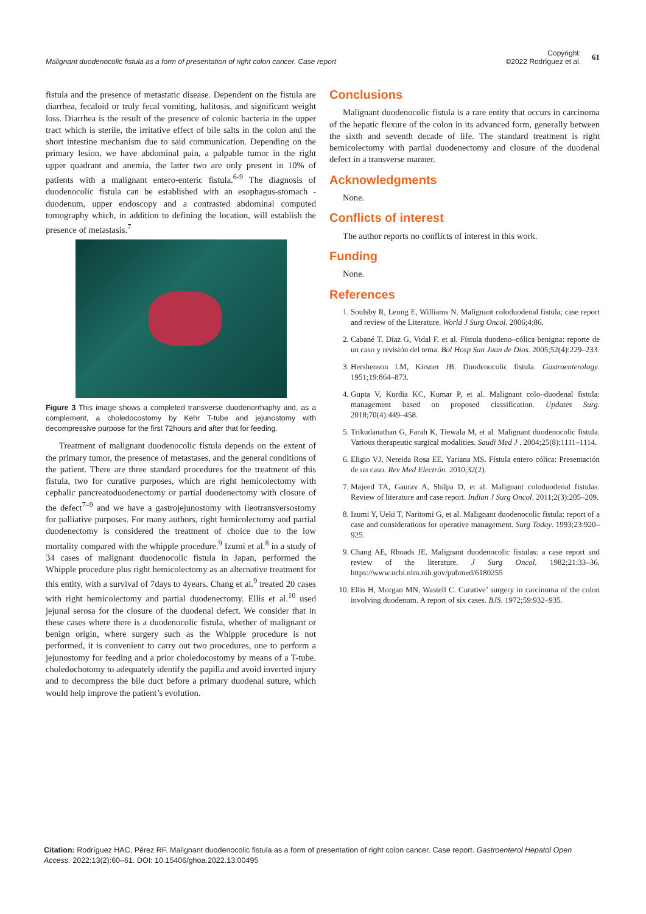Malignant duodenocolic fistula as a form of presentation of right colon cancer. Case report
Copyright:
©2022 Rodríguez et al.
61
fistula and the presence of metastatic disease. Dependent on the fistula are diarrhea, fecaloid or truly fecal vomiting, halitosis, and significant weight loss. Diarrhea is the result of the presence of colonic bacteria in the upper tract which is sterile, the irritative effect of bile salts in the colon and the short intestine mechanism due to said communication. Depending on the primary lesion, we have abdominal pain, a palpable tumor in the right upper quadrant and anemia, the latter two are only present in 10% of patients with a malignant entero-enteric fistula.<sup>6-9</sup> The diagnosis of duodenocolic fistula can be established with an esophagus-stomach -duodenum, upper endoscopy and a contrasted abdominal computed tomography which, in addition to defining the location, will establish the presence of metastasis.<sup>7</sup>
Figure 3 This image shows a completed transverse duodenorrhaphy and, as a complement, a choledocostomy by Kehr T-tube and jejunostomy with decompressive purpose for the first 72hours and after that for feeding.
Treatment of malignant duodenocolic fistula depends on the extent of the primary tumor, the presence of metastases, and the general conditions of the patient. There are three standard procedures for the treatment of this fistula, two for curative purposes, which are right hemicolectomy with cephalic pancreatoduodenectomy or partial duodenectomy with closure of the defect<sup>7–9</sup> and we have a gastrojejunostomy with ileotransversostomy for palliative purposes. For many authors, right hemicolectomy and partial duodenectomy is considered the treatment of choice due to the low mortality compared with the whipple procedure.<sup>9</sup> Izumi et al.<sup>8</sup> in a study of 34 cases of malignant duodenocolic fistula in Japan, performed the Whipple procedure plus right hemicolectomy as an alternative treatment for this entity, with a survival of 7days to 4years. Chang et al.<sup>9</sup> treated 20 cases with right hemicolectomy and partial duodenectomy. Ellis et al.<sup>10</sup> used jejunal serosa for the closure of the duodenal defect. We consider that in these cases where there is a duodenocolic fistula, whether of malignant or benign origin, where surgery such as the Whipple procedure is not performed, it is convenient to carry out two procedures, one to perform a jejunostomy for feeding and a prior choledocostomy by means of a T-tube. choledochotomy to adequately identify the papilla and avoid inverted injury and to decompress the bile duct before a primary duodenal suture, which would help improve the patient’s evolution.
Conclusions
Malignant duodenocolic fistula is a rare entity that occurs in carcinoma of the hepatic flexure of the colon in its advanced form, generally between the sixth and seventh decade of life. The standard treatment is right hemicolectomy with partial duodenectomy and closure of the duodenal defect in a transverse manner.
Acknowledgments
None.
Conflicts of interest
The author reports no conflicts of interest in this work.
Funding
None.
References
1. Soulsby R, Leung E, Williams N. Malignant coloduodenal fistula; case report and review of the Literature. World J Surg Oncol. 2006;4:86.
2. Cabané T, Díaz G, Vidal F, et al. Fístula duodeno–cólica benigna: reporte de un caso y revisión del tema. Bol Hosp San Juan de Dios. 2005;52(4):229–233.
3. Hershenson LM, Kirsner JB. Duodenocolic fistula. Gastroenterology. 1951;19:864–873.
4. Gupta V, Kurdia KC, Kumar P, et al. Malignant colo–duodenal fistula: management based on proposed classification. Updates Surg. 2018;70(4):449–458.
5. Trikudanathan G, Farah K, Tiewala M, et al. Malignant duodenocolic fistula. Various therapeutic surgical modalities. Saudi Med J . 2004;25(8):1111–1114.
6. Eligio VJ, Nereida Rosa EE, Yariana MS. Fístula entero cólica: Presentación de un caso. Rev Med Electrón. 2010;32(2).
7. Majeed TA, Gaurav A, Shilpa D, et al. Malignant coloduodenal fistulas: Review of literature and case report. Indian J Surg Oncol. 2011;2(3):205–209.
8. Izumi Y, Ueki T, Naritomi G, et al. Malignant duodenocolic fistula: report of a case and considerations for operative management. Surg Today. 1993;23:920–925.
9. Chang AE, Rhoads JE. Malignant duodenocolic fistulas: a case report and review of the literature. J Surg Oncol. 1982;21:33–36. https://www.ncbi.nlm.nih.gov/pubmed/6180255
10. Ellis H, Morgan MN, Wastell C. Curative’ surgery in carcinoma of the colon involving duodenum. A report of six cases. BJS. 1972;59:932–935.
Citation: Rodríguez HAC, Pérez RF. Malignant duodenocolic fistula as a form of presentation of right colon cancer. Case report. Gastroenterol Hepatol Open Access. 2022;13(2):60‒61. DOI: 10.15406/ghoa.2022.13.00495